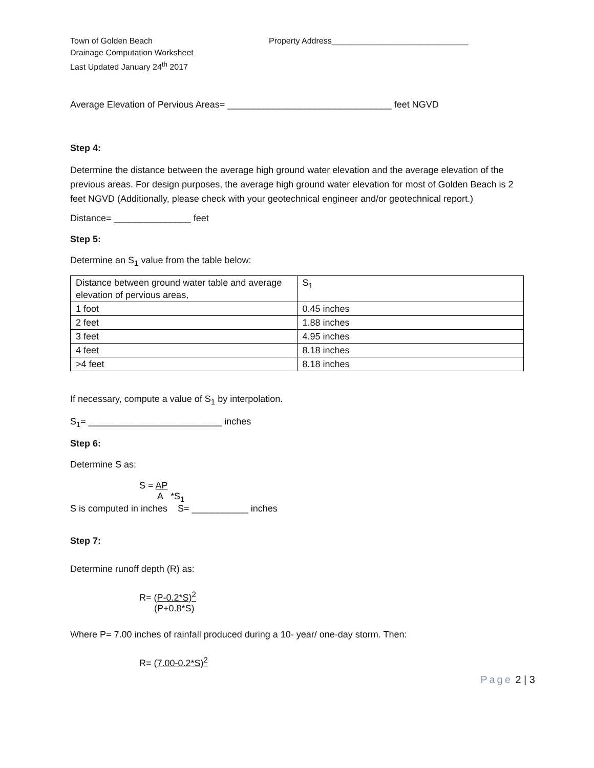Town of Golden Beach
Drainage Computation Worksheet
Last Updated January 24<sup>th</sup> 2017
Property Address______________________________
Average Elevation of Pervious Areas= ________________________________ feet NGVD
Step 4:
Determine the distance between the average high ground water elevation and the average elevation of the previous areas. For design purposes, the average high ground water elevation for most of Golden Beach is 2 feet NGVD (Additionally, please check with your geotechnical engineer and/or geotechnical report.)
Distance= _______________ feet
Step 5:
Determine an S<sub>1</sub> value from the table below:
| Distance between ground water table and average elevation of pervious areas, | S<sub>1</sub> |
| 1 foot | 0.45 inches |
| 2 feet | 1.88 inches |
| 3 feet | 4.95 inches |
| 4 feet | 8.18 inches |
| >4 feet | 8.18 inches |
If necessary, compute a value of S<sub>1</sub> by interpolation.
S<sub>1</sub>= __________________________ inches
Step 6:
Determine S as:
S = AP
A *S<sub>1</sub>
S is computed in inches S= ___________ inches
Step 7:
Determine runoff depth (R) as:
R= (P-0.2*S)<sup>2</sup>
(P+0.8*S)
Where P= 7.00 inches of rainfall produced during a 10- year/ one-day storm. Then:
R= (7.00-0.2*S)<sup>2</sup>
Page 2 | 3